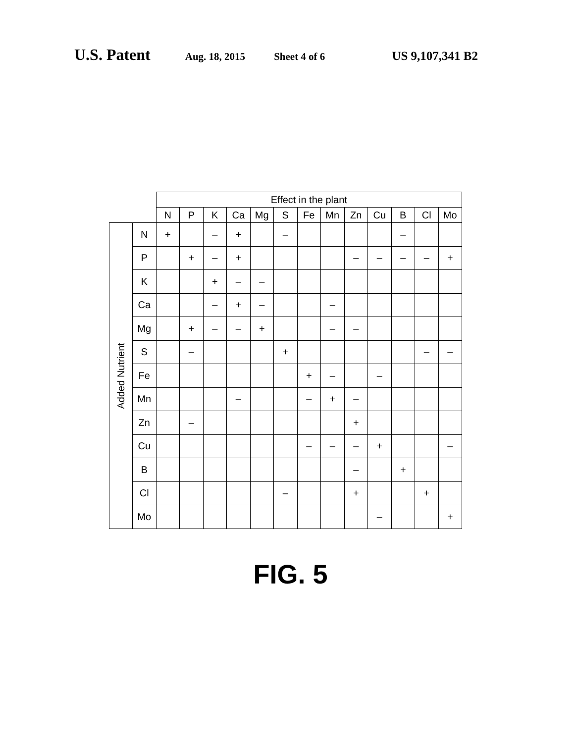U.S. Patent
Aug. 18, 2015 Sheet 4 of 6
US 9,107,341 B2
| | | Effect in the plant | | | | | | | | | | | | |
| --- | --- | --- | --- | --- | --- | --- | --- | --- | --- | --- | --- | --- | --- | --- |
| | | N | P | K | Ca | Mg | S | Fe | Mn | Zn | Cu | B | Cl | Mo |
| Added Nutrient | N | + | | – | + | | – | | | | | – | | |
| | P | | + | – | + | | | | | – | – | – | – | + |
| | K | | | + | – | – | | | | | | | | |
| | Ca | | | – | + | – | | | – | | | | | |
| | Mg | | + | – | – | + | | | – | – | | | | |
| | S | | – | | | | + | | | | | | – | – |
| | Fe | | | | | | | + | – | | – | | | |
| | Mn | | | | – | | | – | + | – | | | | |
| | Zn | | – | | | | | | | + | | | | |
| | Cu | | | | | | | – | – | – | + | | | – |
| | B | | | | | | | | | – | | + | | |
| | Cl | | | | | | – | | | + | | | + | |
| | Mo | | | | | | | | | | – | | | + |
FIG. 5